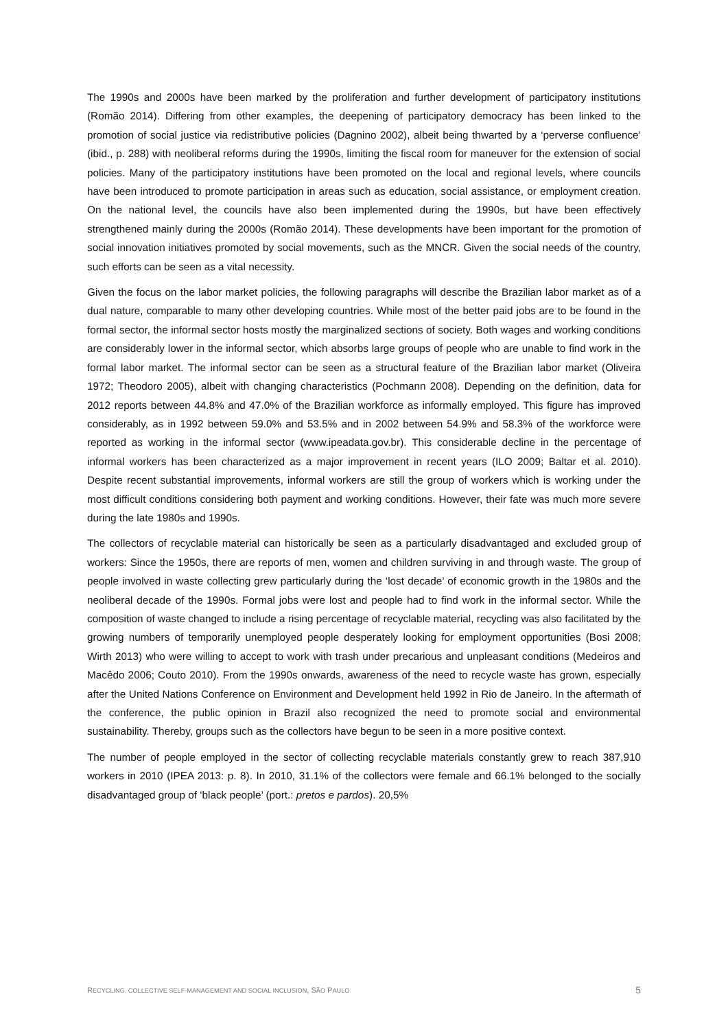The 1990s and 2000s have been marked by the proliferation and further development of participatory institutions (Romão 2014). Differing from other examples, the deepening of participatory democracy has been linked to the promotion of social justice via redistributive policies (Dagnino 2002), albeit being thwarted by a ‘perverse confluence’ (ibid., p. 288) with neoliberal reforms during the 1990s, limiting the fiscal room for maneuver for the extension of social policies. Many of the participatory institutions have been promoted on the local and regional levels, where councils have been introduced to promote participation in areas such as education, social assistance, or employment creation. On the national level, the councils have also been implemented during the 1990s, but have been effectively strengthened mainly during the 2000s (Romão 2014). These developments have been important for the promotion of social innovation initiatives promoted by social movements, such as the MNCR. Given the social needs of the country, such efforts can be seen as a vital necessity.
Given the focus on the labor market policies, the following paragraphs will describe the Brazilian labor market as of a dual nature, comparable to many other developing countries. While most of the better paid jobs are to be found in the formal sector, the informal sector hosts mostly the marginalized sections of society. Both wages and working conditions are considerably lower in the informal sector, which absorbs large groups of people who are unable to find work in the formal labor market. The informal sector can be seen as a structural feature of the Brazilian labor market (Oliveira 1972; Theodoro 2005), albeit with changing characteristics (Pochmann 2008). Depending on the definition, data for 2012 reports between 44.8% and 47.0% of the Brazilian workforce as informally employed. This figure has improved considerably, as in 1992 between 59.0% and 53.5% and in 2002 between 54.9% and 58.3% of the workforce were reported as working in the informal sector (www.ipeadata.gov.br). This considerable decline in the percentage of informal workers has been characterized as a major improvement in recent years (ILO 2009; Baltar et al. 2010). Despite recent substantial improvements, informal workers are still the group of workers which is working under the most difficult conditions considering both payment and working conditions. However, their fate was much more severe during the late 1980s and 1990s.
The collectors of recyclable material can historically be seen as a particularly disadvantaged and excluded group of workers: Since the 1950s, there are reports of men, women and children surviving in and through waste. The group of people involved in waste collecting grew particularly during the ‘lost decade’ of economic growth in the 1980s and the neoliberal decade of the 1990s. Formal jobs were lost and people had to find work in the informal sector. While the composition of waste changed to include a rising percentage of recyclable material, recycling was also facilitated by the growing numbers of temporarily unemployed people desperately looking for employment opportunities (Bosi 2008; Wirth 2013) who were willing to accept to work with trash under precarious and unpleasant conditions (Medeiros and Macêdo 2006; Couto 2010). From the 1990s onwards, awareness of the need to recycle waste has grown, especially after the United Nations Conference on Environment and Development held 1992 in Rio de Janeiro. In the aftermath of the conference, the public opinion in Brazil also recognized the need to promote social and environmental sustainability. Thereby, groups such as the collectors have begun to be seen in a more positive context.
The number of people employed in the sector of collecting recyclable materials constantly grew to reach 387,910 workers in 2010 (IPEA 2013: p. 8). In 2010, 31.1% of the collectors were female and 66.1% belonged to the socially disadvantaged group of ‘black people’ (port.: pretos e pardos). 20,5%
RECYCLING, COLLECTIVE SELF-MANAGEMENT AND SOCIAL INCLUSION, SÃO PAULO 5